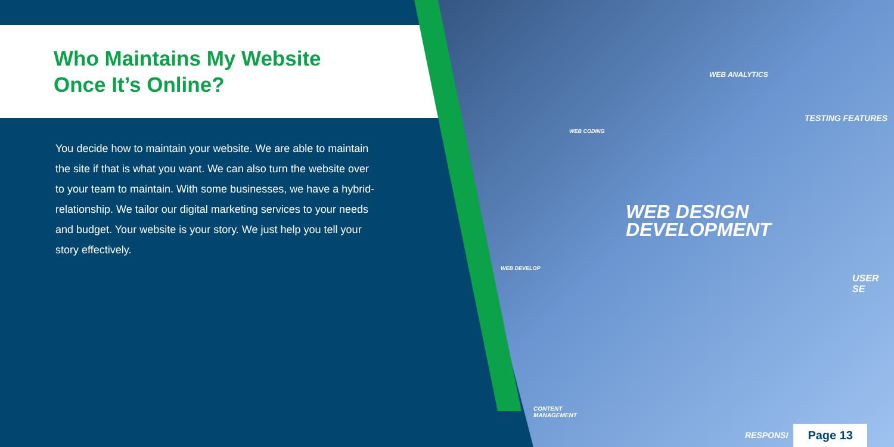Who Maintains My Website
Once It’s Online?
You decide how to maintain your website. We are able to maintain the site if that is what you want. We can also turn the website over to your team to maintain. With some businesses, we have a hybrid-relationship. We tailor our digital marketing services to your needs and budget. Your website is your story. We just help you tell your story effectively.
WEB DESIGN
DEVELOPMENT
WEB ANALYTICS
TESTING FEATURES
WEB CODING
WEB DEVELOP
USER SE
CONTENT
MANAGEMENT
RESPONSI Page 13